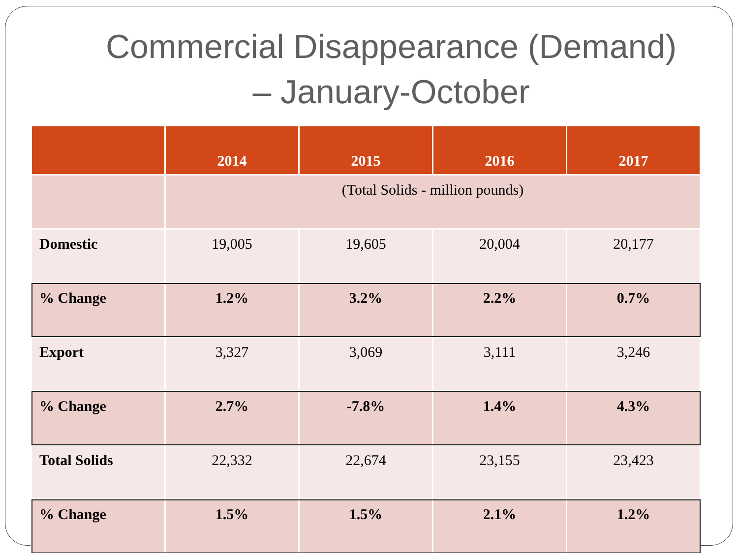Commercial Disappearance (Demand)
– January-October
| | 2014 | 2015 | 2016 | 2017 |
| --- | --- | --- | --- | --- |
| | (Total Solids - million pounds) | | | |
| Domestic | 19,005 | 19,605 | 20,004 | 20,177 |
| % Change | 1.2% | 3.2% | 2.2% | 0.7% |
| Export | 3,327 | 3,069 | 3,111 | 3,246 |
| % Change | 2.7% | -7.8% | 1.4% | 4.3% |
| Total Solids | 22,332 | 22,674 | 23,155 | 23,423 |
| % Change | 1.5% | 1.5% | 2.1% | 1.2% |